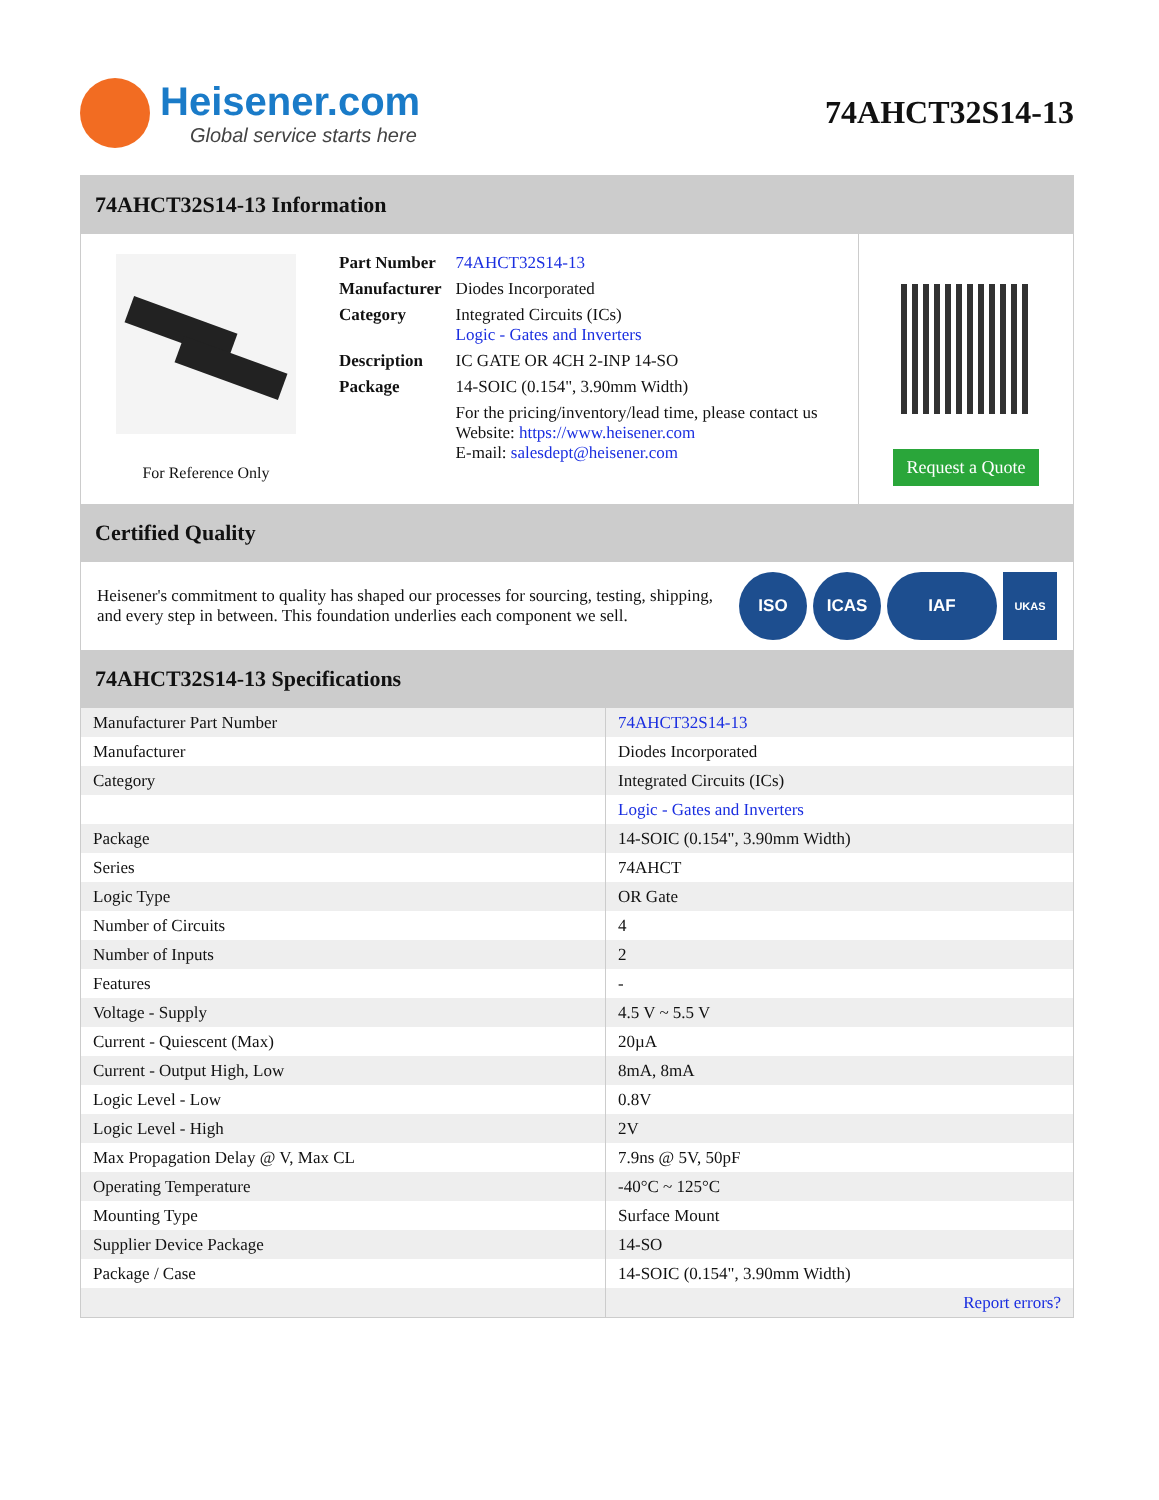Heisener.com
Global service starts here
74AHCT32S14-13
74AHCT32S14-13 Information
For Reference Only
| Part Number | 74AHCT32S14-13 |
| Manufacturer | Diodes Incorporated |
| Category | Integrated Circuits (ICs) Logic - Gates and Inverters |
| Description | IC GATE OR 4CH 2-INP 14-SO |
| Package | 14-SOIC (0.154", 3.90mm Width) |
| | For the pricing/inventory/lead time, please contact us Website: https://www.heisener.com E-mail: salesdept@heisener.com |
Request a Quote
Certified Quality
Heisener's commitment to quality has shaped our processes for sourcing, testing, shipping, and every step in between. This foundation underlies each component we sell.
ISO ICAS IAF UKAS
74AHCT32S14-13 Specifications
| Manufacturer Part Number | 74AHCT32S14-13 |
| Manufacturer | Diodes Incorporated |
| Category | Integrated Circuits (ICs) |
| | Logic - Gates and Inverters |
| Package | 14-SOIC (0.154", 3.90mm Width) |
| Series | 74AHCT |
| Logic Type | OR Gate |
| Number of Circuits | 4 |
| Number of Inputs | 2 |
| Features | - |
| Voltage - Supply | 4.5 V ~ 5.5 V |
| Current - Quiescent (Max) | 20µA |
| Current - Output High, Low | 8mA, 8mA |
| Logic Level - Low | 0.8V |
| Logic Level - High | 2V |
| Max Propagation Delay @ V, Max CL | 7.9ns @ 5V, 50pF |
| Operating Temperature | -40°C ~ 125°C |
| Mounting Type | Surface Mount |
| Supplier Device Package | 14-SO |
| Package / Case | 14-SOIC (0.154", 3.90mm Width) |
| | Report errors? |